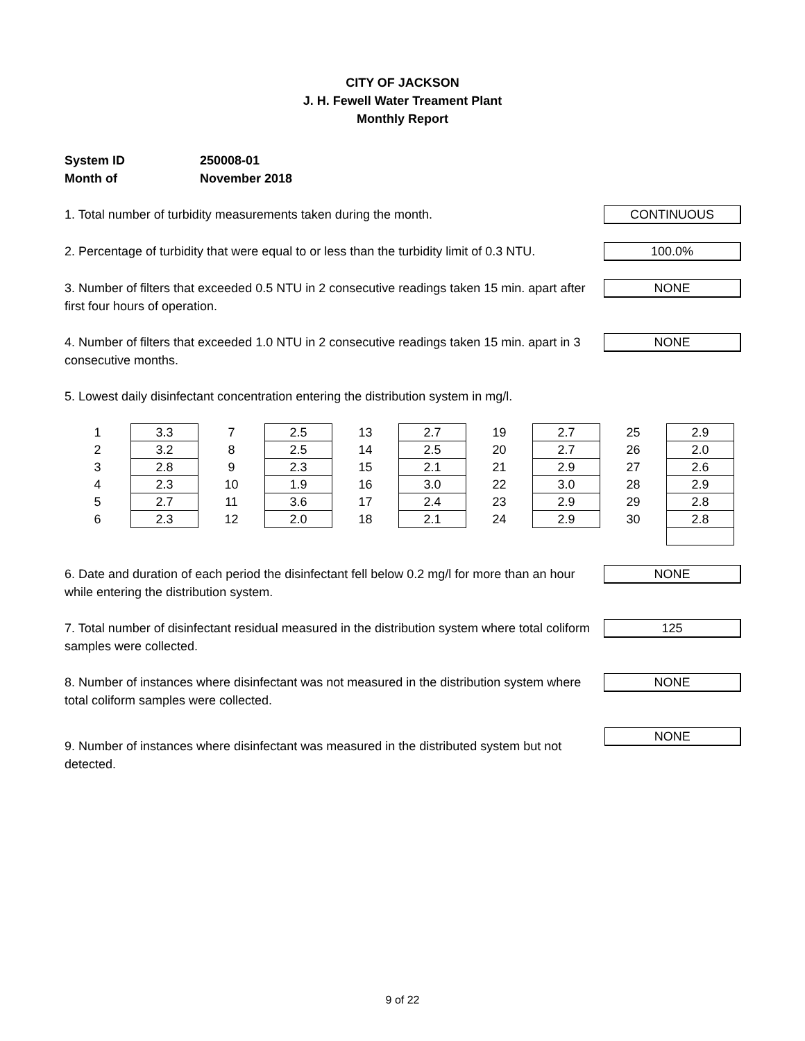CITY OF JACKSON
J. H. Fewell Water Treament Plant
Monthly Report
System ID 250008-01
Month of November 2018
1. Total number of turbidity measurements taken during the month.
CONTINUOUS
2. Percentage of turbidity that were equal to or less than the turbidity limit of 0.3 NTU.
100.0%
3. Number of filters that exceeded 0.5 NTU in 2 consecutive readings taken 15 min. apart after first four hours of operation.
NONE
4. Number of filters that exceeded 1.0 NTU in 2 consecutive readings taken 15 min. apart in 3 consecutive months.
NONE
5. Lowest daily disinfectant concentration entering the distribution system in mg/l.
| 1 | 3.3 | 7 | 2.5 | 13 | 2.7 | 19 | 2.7 | 25 | 2.9 |
| 2 | 3.2 | 8 | 2.5 | 14 | 2.5 | 20 | 2.7 | 26 | 2.0 |
| 3 | 2.8 | 9 | 2.3 | 15 | 2.1 | 21 | 2.9 | 27 | 2.6 |
| 4 | 2.3 | 10 | 1.9 | 16 | 3.0 | 22 | 3.0 | 28 | 2.9 |
| 5 | 2.7 | 11 | 3.6 | 17 | 2.4 | 23 | 2.9 | 29 | 2.8 |
| 6 | 2.3 | 12 | 2.0 | 18 | 2.1 | 24 | 2.9 | 30 | 2.8 |
6. Date and duration of each period the disinfectant fell below 0.2 mg/l for more than an hour while entering the distribution system.
NONE
7. Total number of disinfectant residual measured in the distribution system where total coliform samples were collected.
125
8. Number of instances where disinfectant was not measured in the distribution system where total coliform samples were collected.
NONE
9. Number of instances where disinfectant was measured in the distributed system but not detected.
NONE
9 of 22